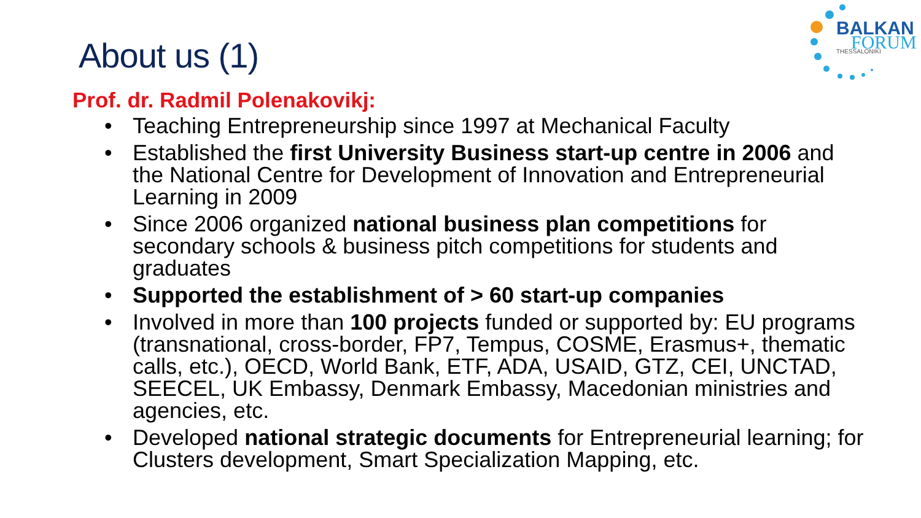BALKAN
FORUM
THESSALONIKI
About us (1)
Prof. dr. Radmil Polenakovikj:
• Teaching Entrepreneurship since 1997 at Mechanical Faculty
• Established the first University Business start-up centre in 2006 and the National Centre for Development of Innovation and Entrepreneurial Learning in 2009
• Since 2006 organized national business plan competitions for secondary schools & business pitch competitions for students and graduates
• Supported the establishment of > 60 start-up companies
• Involved in more than 100 projects funded or supported by: EU programs (transnational, cross-border, FP7, Tempus, COSME, Erasmus+, thematic calls, etc.), OECD, World Bank, ETF, ADA, USAID, GTZ, CEI, UNCTAD, SEECEL, UK Embassy, Denmark Embassy, Macedonian ministries and agencies, etc.
• Developed national strategic documents for Entrepreneurial learning; for Clusters development, Smart Specialization Mapping, etc.